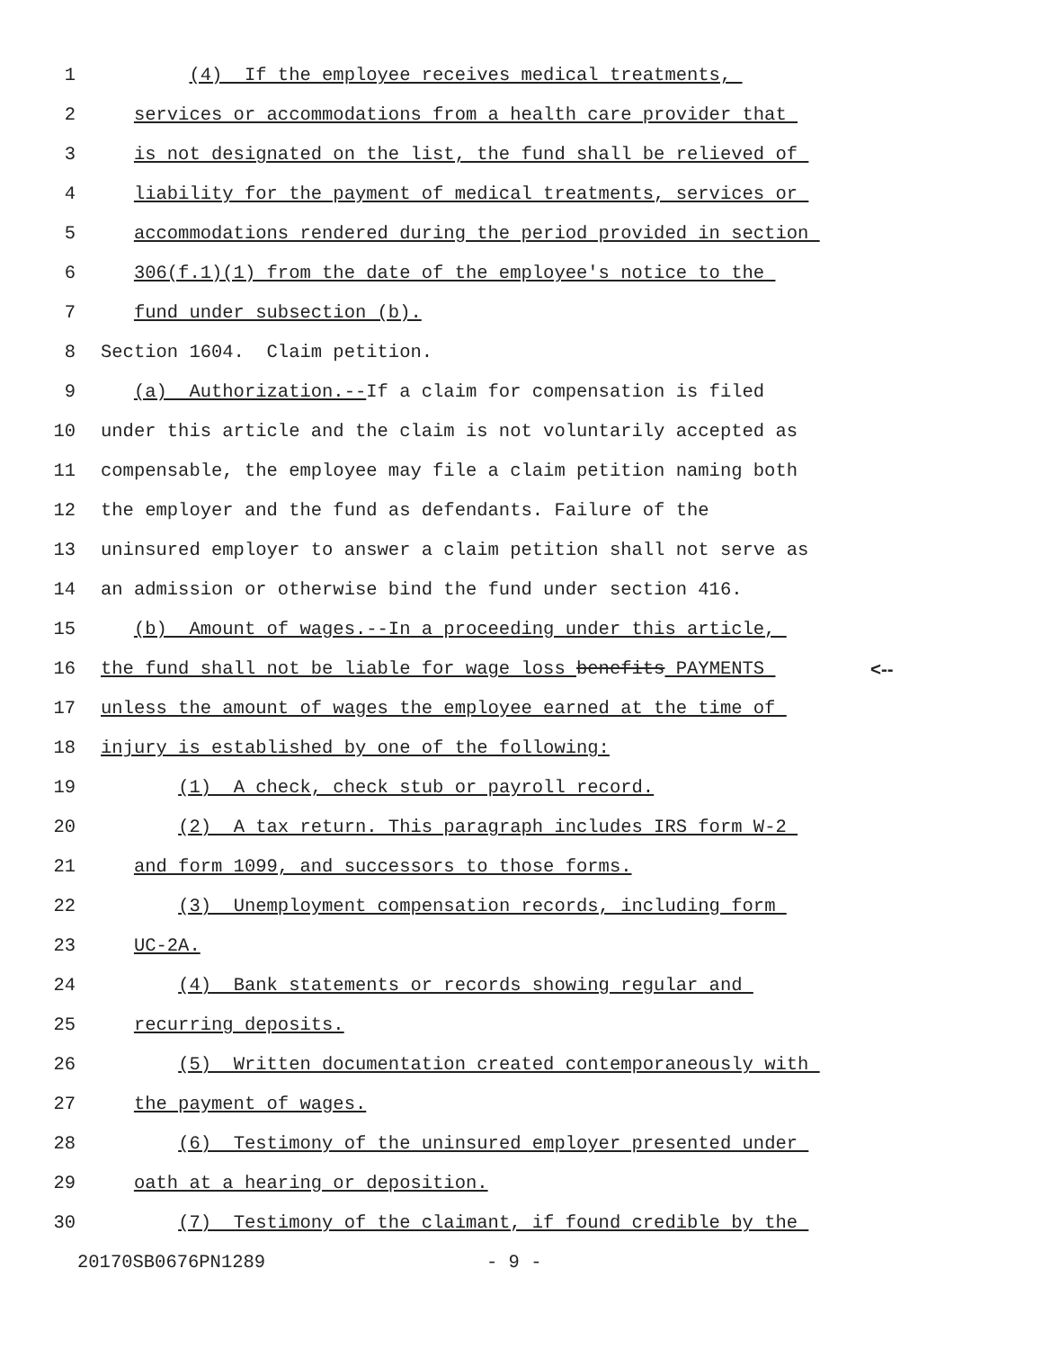1 (4) If the employee receives medical treatments,
2 services or accommodations from a health care provider that
3 is not designated on the list, the fund shall be relieved of
4 liability for the payment of medical treatments, services or
5 accommodations rendered during the period provided in section
6 306(f.1)(1) from the date of the employee's notice to the
7 fund under subsection (b).
8 Section 1604. Claim petition.
9 (a) Authorization.--If a claim for compensation is filed
10 under this article and the claim is not voluntarily accepted as
11 compensable, the employee may file a claim petition naming both
12 the employer and the fund as defendants. Failure of the
13 uninsured employer to answer a claim petition shall not serve as
14 an admission or otherwise bind the fund under section 416.
15 (b) Amount of wages.--In a proceeding under this article,
16 the fund shall not be liable for wage loss benefits PAYMENTS <--
17 unless the amount of wages the employee earned at the time of
18 injury is established by one of the following:
19 (1) A check, check stub or payroll record.
20 (2) A tax return. This paragraph includes IRS form W-2
21 and form 1099, and successors to those forms.
22 (3) Unemployment compensation records, including form
23 UC-2A.
24 (4) Bank statements or records showing regular and
25 recurring deposits.
26 (5) Written documentation created contemporaneously with
27 the payment of wages.
28 (6) Testimony of the uninsured employer presented under
29 oath at a hearing or deposition.
30 (7) Testimony of the claimant, if found credible by the
20170SB0676PN1289 - 9 -